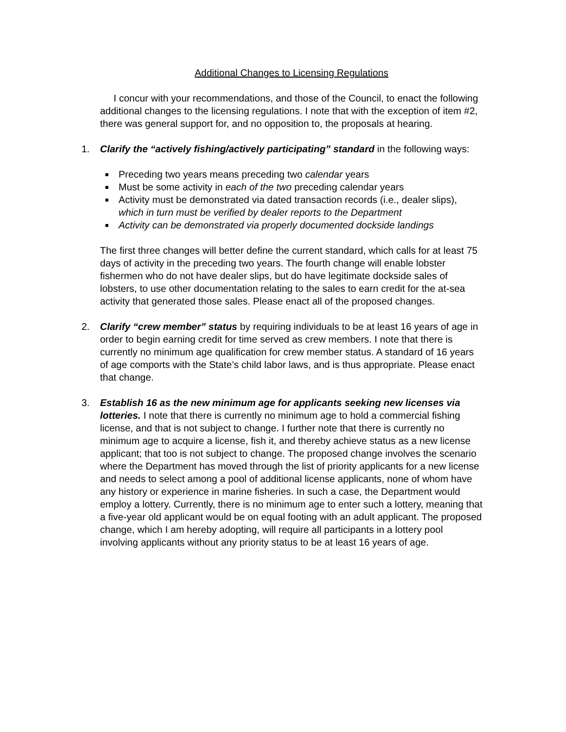Additional Changes to Licensing Regulations
I concur with your recommendations, and those of the Council, to enact the following additional changes to the licensing regulations. I note that with the exception of item #2, there was general support for, and no opposition to, the proposals at hearing.
1. Clarify the “actively fishing/actively participating” standard in the following ways:
Preceding two years means preceding two calendar years
Must be some activity in each of the two preceding calendar years
Activity must be demonstrated via dated transaction records (i.e., dealer slips), which in turn must be verified by dealer reports to the Department
Activity can be demonstrated via properly documented dockside landings
The first three changes will better define the current standard, which calls for at least 75 days of activity in the preceding two years. The fourth change will enable lobster fishermen who do not have dealer slips, but do have legitimate dockside sales of lobsters, to use other documentation relating to the sales to earn credit for the at-sea activity that generated those sales. Please enact all of the proposed changes.
2. Clarify “crew member” status by requiring individuals to be at least 16 years of age in order to begin earning credit for time served as crew members. I note that there is currently no minimum age qualification for crew member status. A standard of 16 years of age comports with the State’s child labor laws, and is thus appropriate. Please enact that change.
3. Establish 16 as the new minimum age for applicants seeking new licenses via lotteries. I note that there is currently no minimum age to hold a commercial fishing license, and that is not subject to change. I further note that there is currently no minimum age to acquire a license, fish it, and thereby achieve status as a new license applicant; that too is not subject to change. The proposed change involves the scenario where the Department has moved through the list of priority applicants for a new license and needs to select among a pool of additional license applicants, none of whom have any history or experience in marine fisheries. In such a case, the Department would employ a lottery. Currently, there is no minimum age to enter such a lottery, meaning that a five-year old applicant would be on equal footing with an adult applicant. The proposed change, which I am hereby adopting, will require all participants in a lottery pool involving applicants without any priority status to be at least 16 years of age.